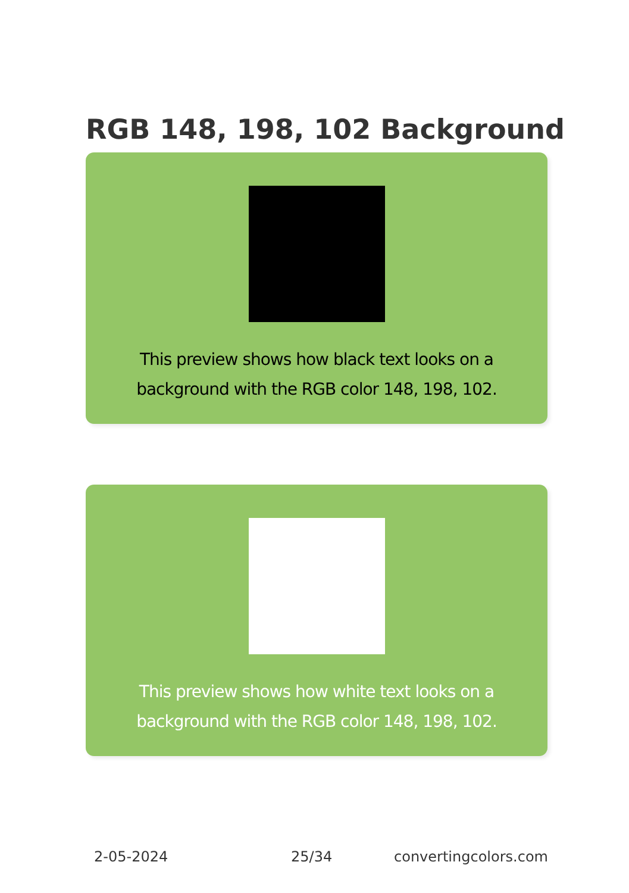RGB 148, 198, 102 Background
This preview shows how black text looks on a background with the RGB color 148, 198, 102.
This preview shows how white text looks on a background with the RGB color 148, 198, 102.
2-05-2024 25/34 convertingcolors.com